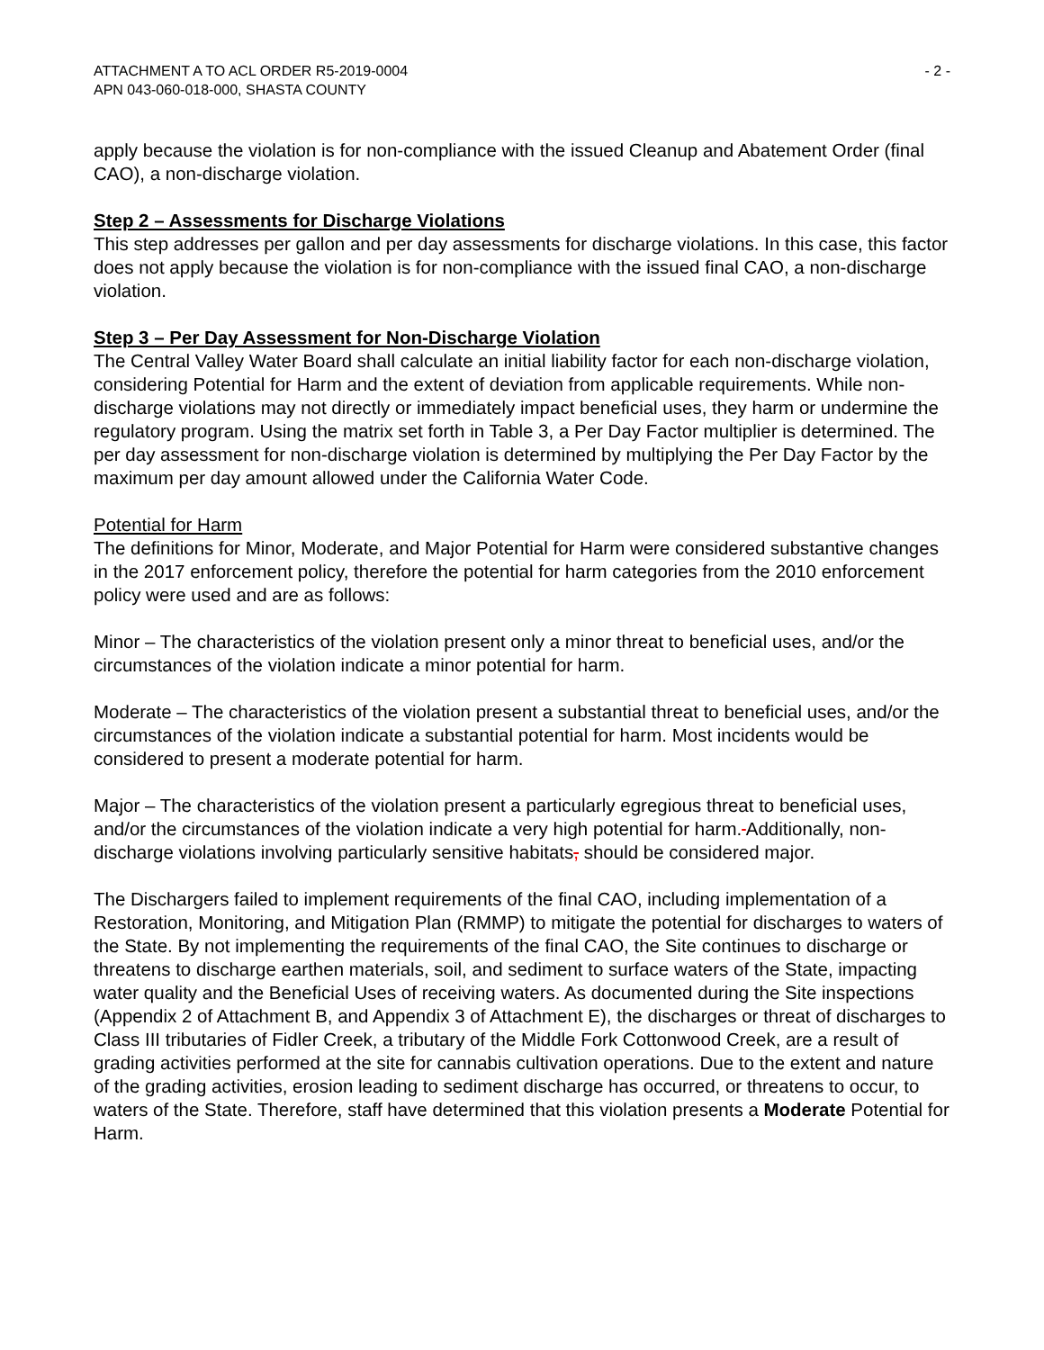ATTACHMENT A TO ACL ORDER R5-2019-0004
APN 043-060-018-000, SHASTA COUNTY
- 2 -
apply because the violation is for non-compliance with the issued Cleanup and Abatement Order (final CAO), a non-discharge violation.
Step 2 – Assessments for Discharge Violations
This step addresses per gallon and per day assessments for discharge violations. In this case, this factor does not apply because the violation is for non-compliance with the issued final CAO, a non-discharge violation.
Step 3 – Per Day Assessment for Non-Discharge Violation
The Central Valley Water Board shall calculate an initial liability factor for each non-discharge violation, considering Potential for Harm and the extent of deviation from applicable requirements. While non-discharge violations may not directly or immediately impact beneficial uses, they harm or undermine the regulatory program. Using the matrix set forth in Table 3, a Per Day Factor multiplier is determined. The per day assessment for non-discharge violation is determined by multiplying the Per Day Factor by the maximum per day amount allowed under the California Water Code.
Potential for Harm
The definitions for Minor, Moderate, and Major Potential for Harm were considered substantive changes in the 2017 enforcement policy, therefore the potential for harm categories from the 2010 enforcement policy were used and are as follows:
Minor – The characteristics of the violation present only a minor threat to beneficial uses, and/or the circumstances of the violation indicate a minor potential for harm.
Moderate – The characteristics of the violation present a substantial threat to beneficial uses, and/or the circumstances of the violation indicate a substantial potential for harm. Most incidents would be considered to present a moderate potential for harm.
Major – The characteristics of the violation present a particularly egregious threat to beneficial uses, and/or the circumstances of the violation indicate a very high potential for harm. Additionally, non-discharge violations involving particularly sensitive habitats, should be considered major.
The Dischargers failed to implement requirements of the final CAO, including implementation of a Restoration, Monitoring, and Mitigation Plan (RMMP) to mitigate the potential for discharges to waters of the State. By not implementing the requirements of the final CAO, the Site continues to discharge or threatens to discharge earthen materials, soil, and sediment to surface waters of the State, impacting water quality and the Beneficial Uses of receiving waters. As documented during the Site inspections (Appendix 2 of Attachment B, and Appendix 3 of Attachment E), the discharges or threat of discharges to Class III tributaries of Fidler Creek, a tributary of the Middle Fork Cottonwood Creek, are a result of grading activities performed at the site for cannabis cultivation operations. Due to the extent and nature of the grading activities, erosion leading to sediment discharge has occurred, or threatens to occur, to waters of the State. Therefore, staff have determined that this violation presents a Moderate Potential for Harm.